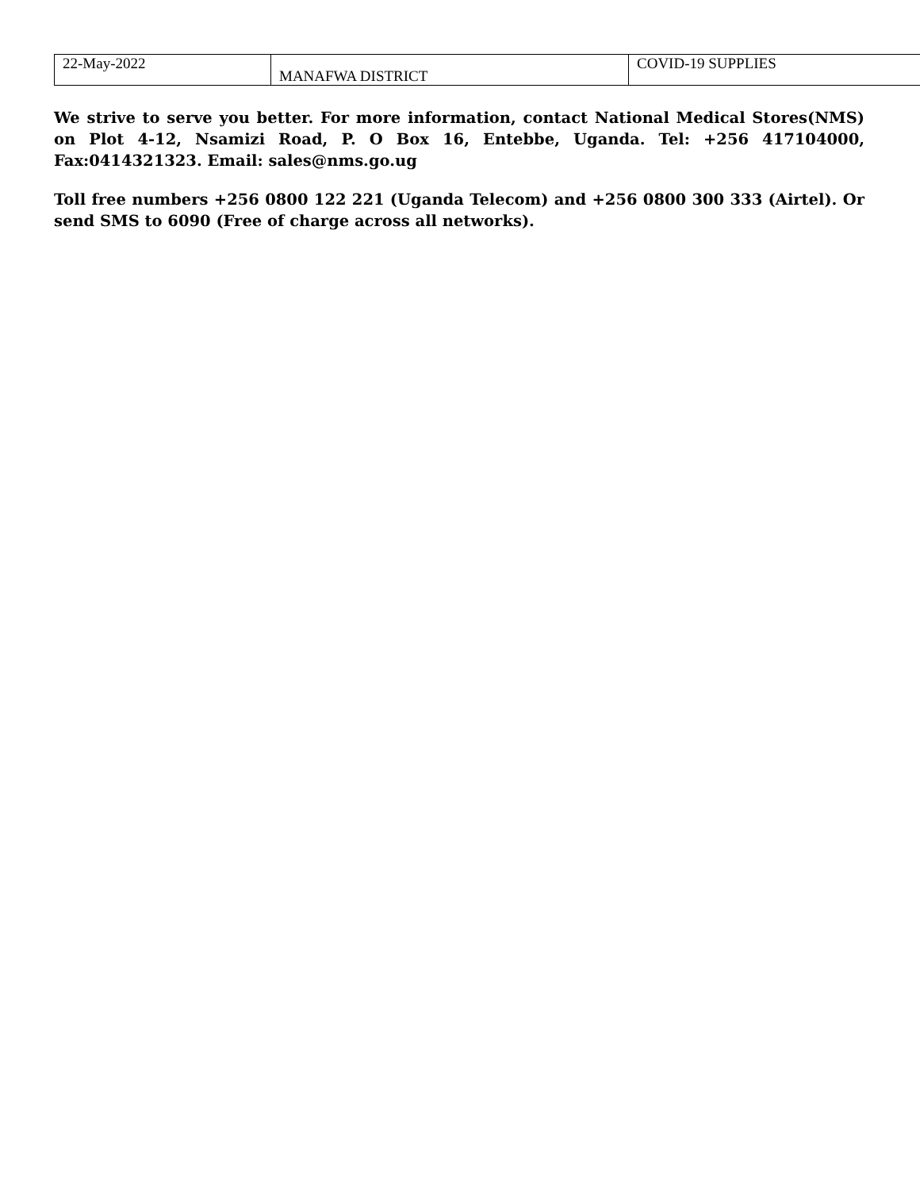| 22-May-2022 | MANAFWA DISTRICT | COVID-19 SUPPLIES |
We strive to serve you better. For more information, contact National Medical Stores(NMS) on Plot 4-12, Nsamizi Road, P. O Box 16, Entebbe, Uganda. Tel: +256 417104000, Fax:0414321323. Email: sales@nms.go.ug
Toll free numbers +256 0800 122 221 (Uganda Telecom) and +256 0800 300 333 (Airtel). Or send SMS to 6090 (Free of charge across all networks).